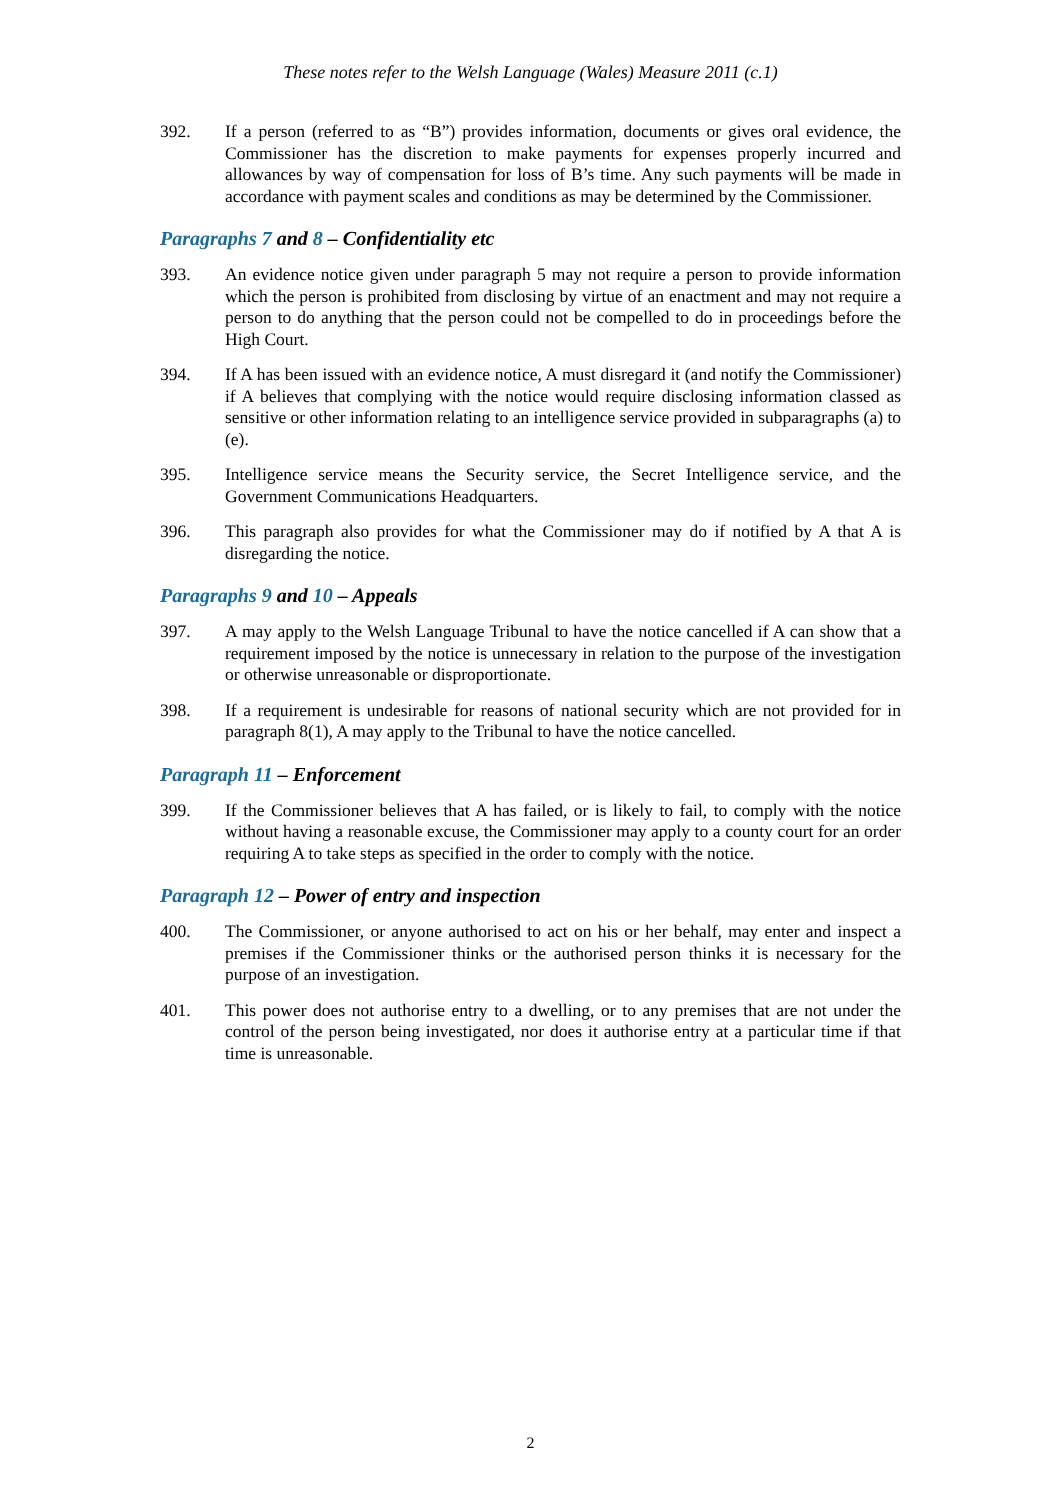These notes refer to the Welsh Language (Wales) Measure 2011 (c.1)
392. If a person (referred to as “B”) provides information, documents or gives oral evidence, the Commissioner has the discretion to make payments for expenses properly incurred and allowances by way of compensation for loss of B’s time. Any such payments will be made in accordance with payment scales and conditions as may be determined by the Commissioner.
Paragraphs 7 and 8 – Confidentiality etc
393. An evidence notice given under paragraph 5 may not require a person to provide information which the person is prohibited from disclosing by virtue of an enactment and may not require a person to do anything that the person could not be compelled to do in proceedings before the High Court.
394. If A has been issued with an evidence notice, A must disregard it (and notify the Commissioner) if A believes that complying with the notice would require disclosing information classed as sensitive or other information relating to an intelligence service provided in subparagraphs (a) to (e).
395. Intelligence service means the Security service, the Secret Intelligence service, and the Government Communications Headquarters.
396. This paragraph also provides for what the Commissioner may do if notified by A that A is disregarding the notice.
Paragraphs 9 and 10 – Appeals
397. A may apply to the Welsh Language Tribunal to have the notice cancelled if A can show that a requirement imposed by the notice is unnecessary in relation to the purpose of the investigation or otherwise unreasonable or disproportionate.
398. If a requirement is undesirable for reasons of national security which are not provided for in paragraph 8(1), A may apply to the Tribunal to have the notice cancelled.
Paragraph 11 – Enforcement
399. If the Commissioner believes that A has failed, or is likely to fail, to comply with the notice without having a reasonable excuse, the Commissioner may apply to a county court for an order requiring A to take steps as specified in the order to comply with the notice.
Paragraph 12 – Power of entry and inspection
400. The Commissioner, or anyone authorised to act on his or her behalf, may enter and inspect a premises if the Commissioner thinks or the authorised person thinks it is necessary for the purpose of an investigation.
401. This power does not authorise entry to a dwelling, or to any premises that are not under the control of the person being investigated, nor does it authorise entry at a particular time if that time is unreasonable.
2